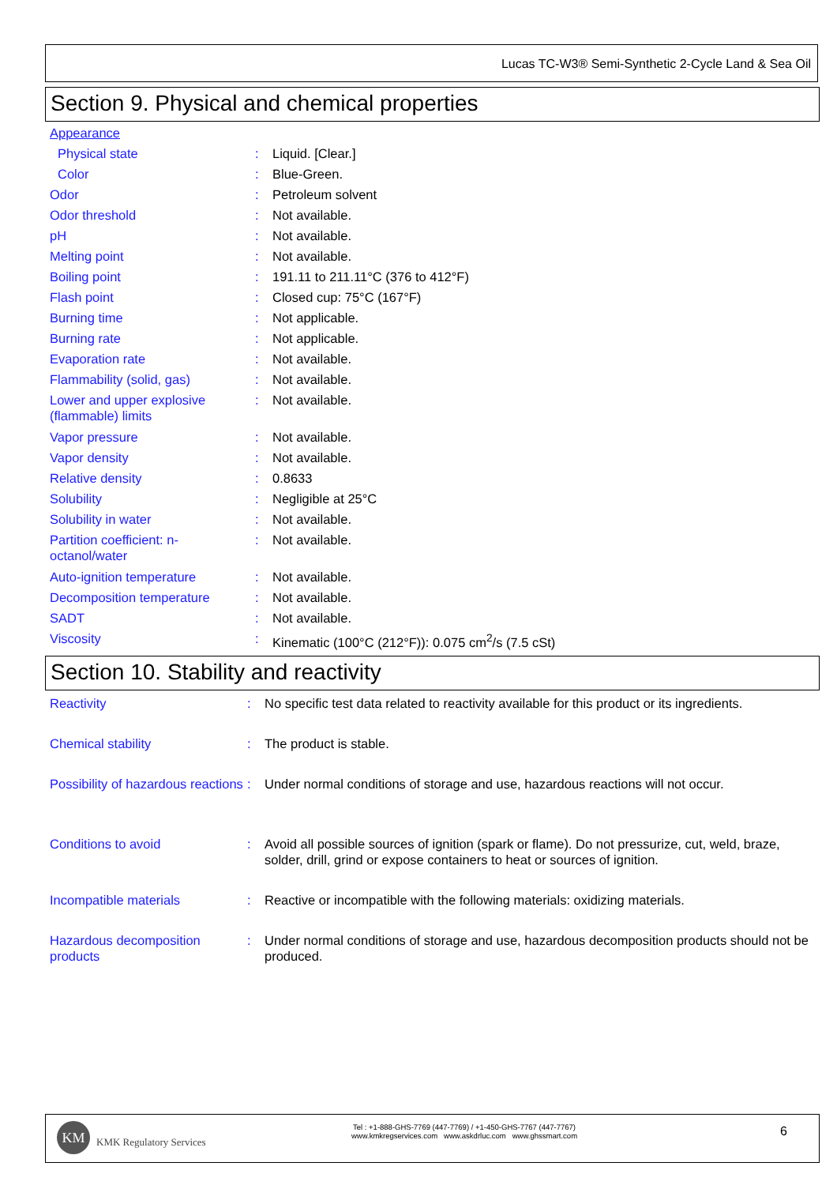Lucas TC-W3® Semi-Synthetic 2-Cycle Land & Sea Oil
Section 9. Physical and chemical properties
| Appearance | | |
| Physical state | : | Liquid. [Clear.] |
| Color | : | Blue-Green. |
| Odor | : | Petroleum solvent |
| Odor threshold | : | Not available. |
| pH | : | Not available. |
| Melting point | : | Not available. |
| Boiling point | : | 191.11 to 211.11°C (376 to 412°F) |
| Flash point | : | Closed cup: 75°C (167°F) |
| Burning time | : | Not applicable. |
| Burning rate | : | Not applicable. |
| Evaporation rate | : | Not available. |
| Flammability (solid, gas) | : | Not available. |
| Lower and upper explosive (flammable) limits | : | Not available. |
| Vapor pressure | : | Not available. |
| Vapor density | : | Not available. |
| Relative density | : | 0.8633 |
| Solubility | : | Negligible at 25°C |
| Solubility in water | : | Not available. |
| Partition coefficient: n-octanol/water | : | Not available. |
| Auto-ignition temperature | : | Not available. |
| Decomposition temperature | : | Not available. |
| SADT | : | Not available. |
| Viscosity | : | Kinematic (100°C (212°F)): 0.075 cm<sup>2</sup>/s (7.5 cSt) |
Section 10. Stability and reactivity
| Reactivity | : | No specific test data related to reactivity available for this product or its ingredients. |
| Chemical stability | : | The product is stable. |
| Possibility of hazardous reactions | : | Under normal conditions of storage and use, hazardous reactions will not occur. |
| Conditions to avoid | : | Avoid all possible sources of ignition (spark or flame). Do not pressurize, cut, weld, braze, solder, drill, grind or expose containers to heat or sources of ignition. |
| Incompatible materials | : | Reactive or incompatible with the following materials: oxidizing materials. |
| Hazardous decomposition products | : | Under normal conditions of storage and use, hazardous decomposition products should not be produced. |
KM
KMK Regulatory Services
Tel : +1-888-GHS-7769 (447-7769) / +1-450-GHS-7767 (447-7767)
www.kmkregservices.com www.askdrluc.com www.ghssmart.com
6